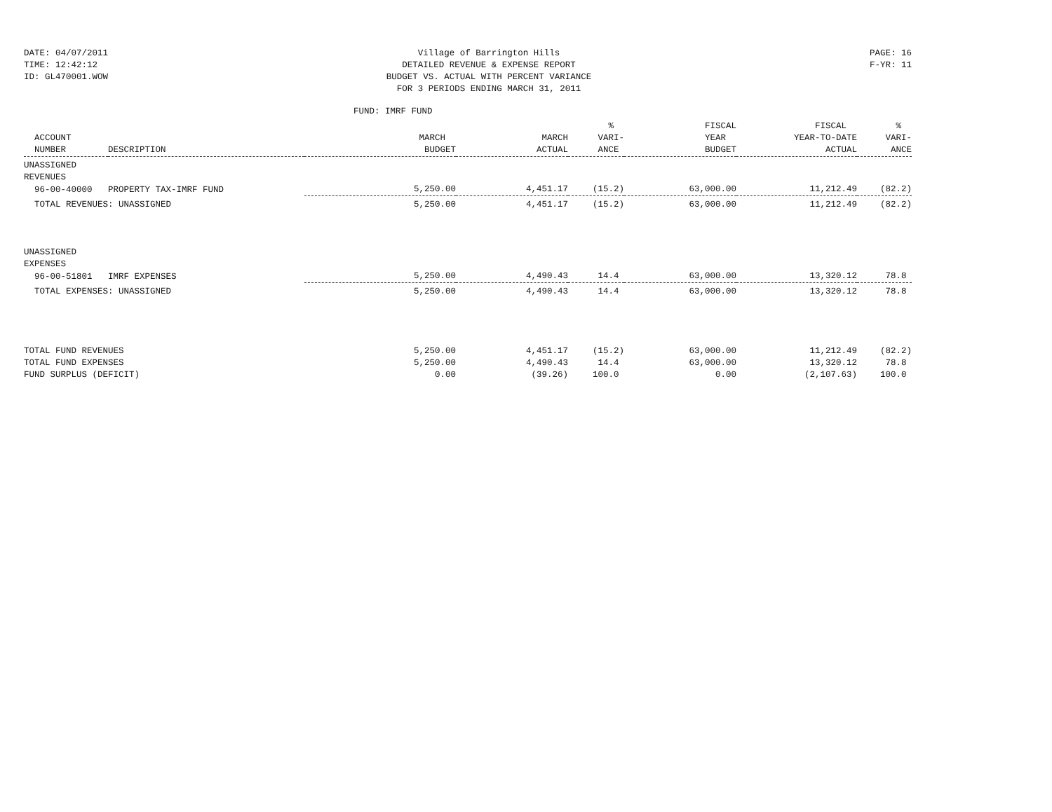DATE: 04/07/2011
TIME: 12:42:12
ID: GL470001.WOW
Village of Barrington Hills
DETAILED REVENUE & EXPENSE REPORT
BUDGET VS. ACTUAL WITH PERCENT VARIANCE
FOR 3 PERIODS ENDING MARCH 31, 2011
PAGE: 16
F-YR: 11
FUND: IMRF FUND
| ACCOUNT NUMBER | DESCRIPTION | MARCH BUDGET | MARCH ACTUAL | % VARI- ANCE | FISCAL YEAR BUDGET | FISCAL YEAR-TO-DATE ACTUAL | % VARI- ANCE |
| --- | --- | --- | --- | --- | --- | --- | --- |
| UNASSIGNED | | | | | | | |
| REVENUES | | | | | | | |
| 96-00-40000 | PROPERTY TAX-IMRF FUND | 5,250.00 | 4,451.17 | (15.2) | 63,000.00 | 11,212.49 | (82.2) |
| TOTAL REVENUES: UNASSIGNED | | 5,250.00 | 4,451.17 | (15.2) | 63,000.00 | 11,212.49 | (82.2) |
| UNASSIGNED | | | | | | | |
| EXPENSES | | | | | | | |
| 96-00-51801 | IMRF EXPENSES | 5,250.00 | 4,490.43 | 14.4 | 63,000.00 | 13,320.12 | 78.8 |
| TOTAL EXPENSES: UNASSIGNED | | 5,250.00 | 4,490.43 | 14.4 | 63,000.00 | 13,320.12 | 78.8 |
| TOTAL FUND REVENUES | | 5,250.00 | 4,451.17 | (15.2) | 63,000.00 | 11,212.49 | (82.2) |
| TOTAL FUND EXPENSES | | 5,250.00 | 4,490.43 | 14.4 | 63,000.00 | 13,320.12 | 78.8 |
| FUND SURPLUS (DEFICIT) | | 0.00 | (39.26) | 100.0 | 0.00 | (2,107.63) | 100.0 |